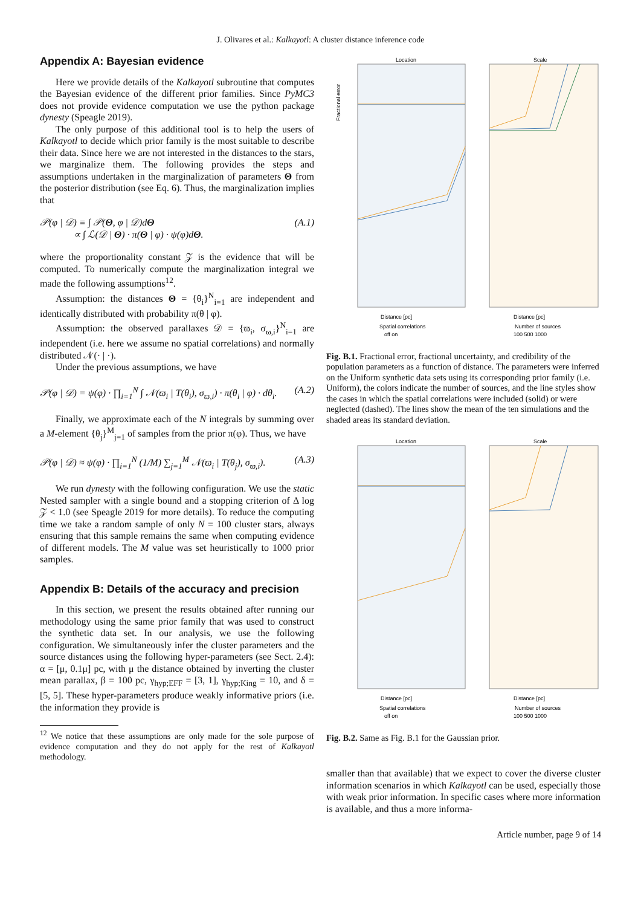J. Olivares et al.: Kalkayotl: A cluster distance inference code
Appendix A: Bayesian evidence
Here we provide details of the Kalkayotl subroutine that computes the Bayesian evidence of the different prior families. Since PyMC3 does not provide evidence computation we use the python package dynesty (Speagle 2019).
The only purpose of this additional tool is to help the users of Kalkayotl to decide which prior family is the most suitable to describe their data. Since here we are not interested in the distances to the stars, we marginalize them. The following provides the steps and assumptions undertaken in the marginalization of parameters Θ from the posterior distribution (see Eq. 6). Thus, the marginalization implies that
𝒫(φ | 𝒟) ≡ ∫ 𝒫(Θ, φ | 𝒟)dΘ
∝ ∫ ℒ(𝒟 | Θ) · π(Θ | φ) · ψ(φ)dΘ. (A.1)
where the proportionality constant 𝒵 is the evidence that will be computed. To numerically compute the marginalization integral we made the following assumptions<sup>12</sup>.
Assumption: the distances Θ = {θ<sub>i</sub>}<sup>N</sup><sub>i=1</sub> are independent and identically distributed with probability π(θ | φ).
Assumption: the observed parallaxes 𝒟 = {ϖ<sub>i</sub>, σ<sub>ϖ,i</sub>}<sup>N</sup><sub>i=1</sub> are independent (i.e. here we assume no spatial correlations) and normally distributed 𝒩(· | ·).
Under the previous assumptions, we have
𝒫(φ | 𝒟) = ψ(φ) · ∏<sub>i=1</sub><sup>N</sup> ∫ 𝒩(ϖ<sub>i</sub> | T(θ<sub>i</sub>), σ<sub>ϖ,i</sub>) · π(θ<sub>i</sub> | φ) · dθ<sub>i</sub>. (A.2)
Finally, we approximate each of the N integrals by summing over a M-element {θ<sub>j</sub>}<sup>M</sup><sub>j=1</sub> of samples from the prior π(φ). Thus, we have
𝒫(φ | 𝒟) ≈ ψ(φ) · ∏<sub>i=1</sub><sup>N</sup> (1/M) ∑<sub>j=1</sub><sup>M</sup> 𝒩(ϖ<sub>i</sub> | T(θ<sub>j</sub>), σ<sub>ϖ,i</sub>). (A.3)
We run dynesty with the following configuration. We use the static Nested sampler with a single bound and a stopping criterion of Δ log 𝒵 < 1.0 (see Speagle 2019 for more details). To reduce the computing time we take a random sample of only N = 100 cluster stars, always ensuring that this sample remains the same when computing evidence of different models. The M value was set heuristically to 1000 prior samples.
Appendix B: Details of the accuracy and precision
In this section, we present the results obtained after running our methodology using the same prior family that was used to construct the synthetic data set. In our analysis, we use the following configuration. We simultaneously infer the cluster parameters and the source distances using the following hyper-parameters (see Sect. 2.4): α = [μ, 0.1μ] pc, with μ the distance obtained by inverting the cluster mean parallax, β = 100 pc, γ<sub>hyp;EFF</sub> = [3, 1], γ<sub>hyp;King</sub> = 10, and δ = [5, 5]. These hyper-parameters produce weakly informative priors (i.e. the information they provide is
<sup>12</sup> We notice that these assumptions are only made for the sole purpose of evidence computation and they do not apply for the rest of Kalkayotl methodology.
Location
Scale
Fractional error
Distance [pc]
Distance [pc]
Spatial correlations
Number of sources
off on
100 500 1000
Fig. B.1. Fractional error, fractional uncertainty, and credibility of the population parameters as a function of distance. The parameters were inferred on the Uniform synthetic data sets using its corresponding prior family (i.e. Uniform), the colors indicate the number of sources, and the line styles show the cases in which the spatial correlations were included (solid) or were neglected (dashed). The lines show the mean of the ten simulations and the shaded areas its standard deviation.
Location
Scale
Distance [pc]
Distance [pc]
Spatial correlations
Number of sources
off on
100 500 1000
Fig. B.2. Same as Fig. B.1 for the Gaussian prior.
smaller than that available) that we expect to cover the diverse cluster information scenarios in which Kalkayotl can be used, especially those with weak prior information. In specific cases where more information is available, and thus a more informa-
Article number, page 9 of 14